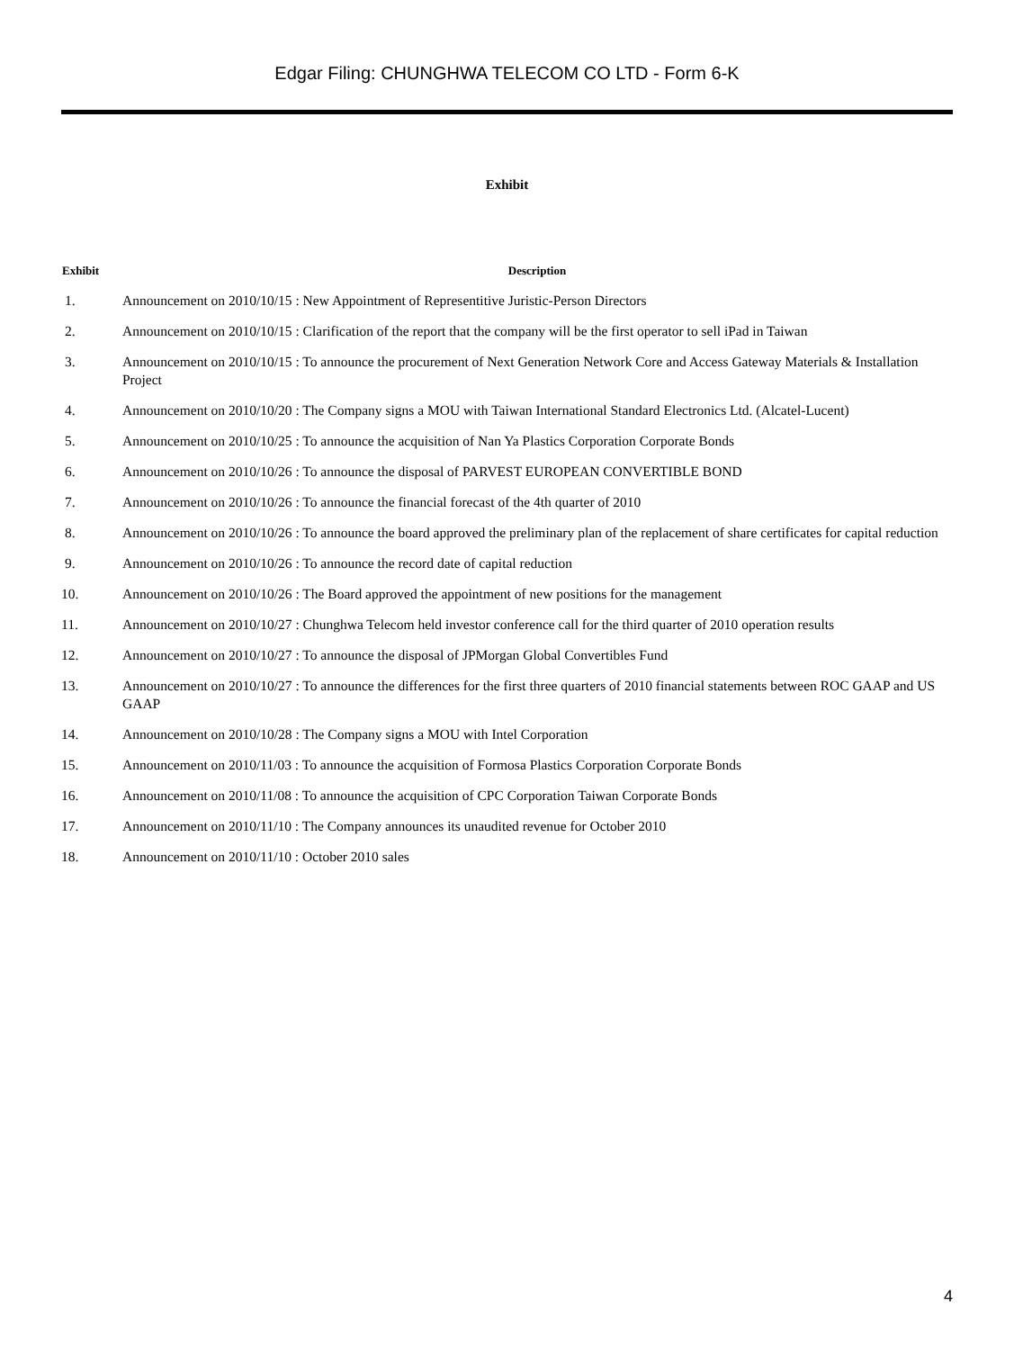Edgar Filing: CHUNGHWA TELECOM CO LTD - Form 6-K
Exhibit
| Exhibit | Description |
| --- | --- |
| 1. | Announcement on 2010/10/15 : New Appointment of Representitive Juristic-Person Directors |
| 2. | Announcement on 2010/10/15 : Clarification of the report that the company will be the first operator to sell iPad in Taiwan |
| 3. | Announcement on 2010/10/15 : To announce the procurement of Next Generation Network Core and Access Gateway Materials & Installation Project |
| 4. | Announcement on 2010/10/20 : The Company signs a MOU with Taiwan International Standard Electronics Ltd. (Alcatel-Lucent) |
| 5. | Announcement on 2010/10/25 : To announce the acquisition of Nan Ya Plastics Corporation Corporate Bonds |
| 6. | Announcement on 2010/10/26 : To announce the disposal of PARVEST EUROPEAN CONVERTIBLE BOND |
| 7. | Announcement on 2010/10/26 : To announce the financial forecast of the 4th quarter of 2010 |
| 8. | Announcement on 2010/10/26 : To announce the board approved the preliminary plan of the replacement of share certificates for capital reduction |
| 9. | Announcement on 2010/10/26 : To announce the record date of capital reduction |
| 10. | Announcement on 2010/10/26 : The Board approved the appointment of new positions for the management |
| 11. | Announcement on 2010/10/27 : Chunghwa Telecom held investor conference call for the third quarter of 2010 operation results |
| 12. | Announcement on 2010/10/27 : To announce the disposal of JPMorgan Global Convertibles Fund |
| 13. | Announcement on 2010/10/27 : To announce the differences for the first three quarters of 2010 financial statements between ROC GAAP and US GAAP |
| 14. | Announcement on 2010/10/28 : The Company signs a MOU with Intel Corporation |
| 15. | Announcement on 2010/11/03 : To announce the acquisition of Formosa Plastics Corporation Corporate Bonds |
| 16. | Announcement on 2010/11/08 : To announce the acquisition of CPC Corporation Taiwan Corporate Bonds |
| 17. | Announcement on 2010/11/10 : The Company announces its unaudited revenue for October 2010 |
| 18. | Announcement on 2010/11/10 : October 2010 sales |
4